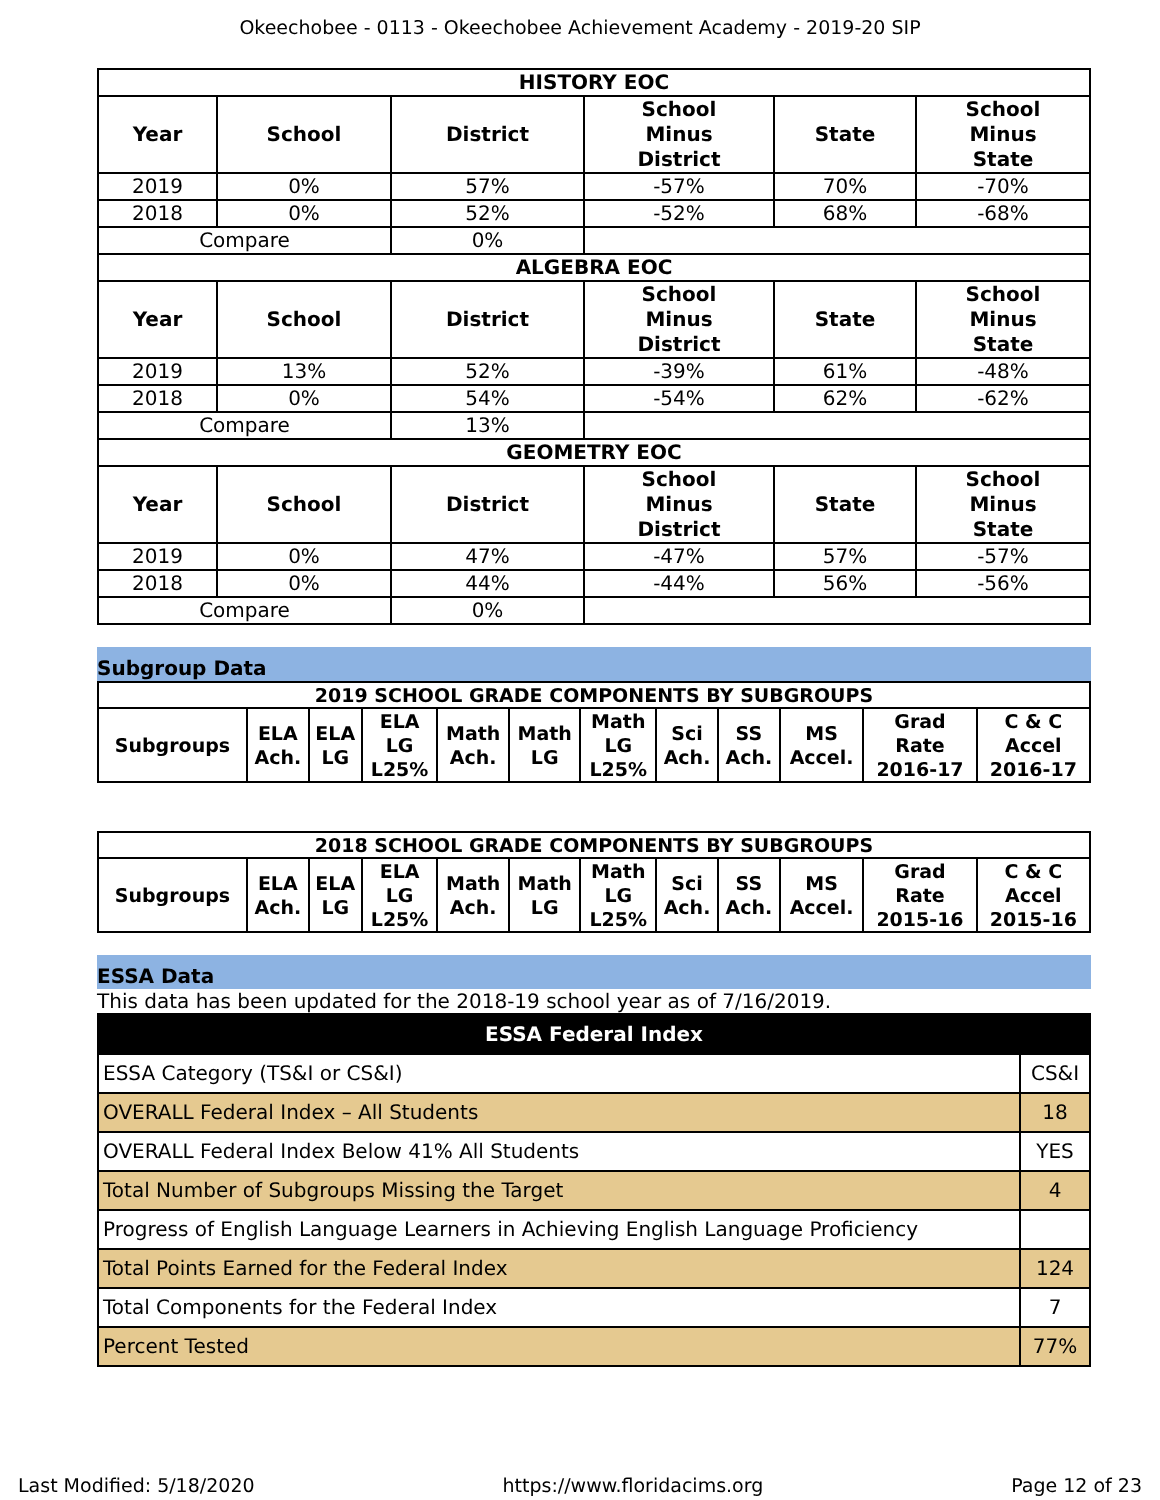Okeechobee - 0113 - Okeechobee Achievement Academy - 2019-20 SIP
| HISTORY EOC | | | | | |
| --- | --- | --- | --- | --- | --- |
| Year | School | District | School Minus District | State | School Minus State |
| 2019 | 0% | 57% | -57% | 70% | -70% |
| 2018 | 0% | 52% | -52% | 68% | -68% |
| Compare | | 0% | | | |
| ALGEBRA EOC | | | | | |
| Year | School | District | School Minus District | State | School Minus State |
| 2019 | 13% | 52% | -39% | 61% | -48% |
| 2018 | 0% | 54% | -54% | 62% | -62% |
| Compare | | 13% | | | |
| GEOMETRY EOC | | | | | |
| Year | School | District | School Minus District | State | School Minus State |
| 2019 | 0% | 47% | -47% | 57% | -57% |
| 2018 | 0% | 44% | -44% | 56% | -56% |
| Compare | | 0% | | | |
Subgroup Data
| 2019 SCHOOL GRADE COMPONENTS BY SUBGROUPS | | | | | | | | | | | |
| --- | --- | --- | --- | --- | --- | --- | --- | --- | --- | --- | --- |
| Subgroups | ELA Ach. | ELA LG | ELA LG L25% | Math Ach. | Math LG | Math LG L25% | Sci Ach. | SS Ach. | MS Accel. | Grad Rate 2016-17 | C & C Accel 2016-17 |
| 2018 SCHOOL GRADE COMPONENTS BY SUBGROUPS | | | | | | | | | | | |
| --- | --- | --- | --- | --- | --- | --- | --- | --- | --- | --- | --- |
| Subgroups | ELA Ach. | ELA LG | ELA LG L25% | Math Ach. | Math LG | Math LG L25% | Sci Ach. | SS Ach. | MS Accel. | Grad Rate 2015-16 | C & C Accel 2015-16 |
ESSA Data
This data has been updated for the 2018-19 school year as of 7/16/2019.
| ESSA Federal Index | |
| --- | --- |
| ESSA Category (TS&I or CS&I) | CS&I |
| OVERALL Federal Index – All Students | 18 |
| OVERALL Federal Index Below 41% All Students | YES |
| Total Number of Subgroups Missing the Target | 4 |
| Progress of English Language Learners in Achieving English Language Proficiency | |
| Total Points Earned for the Federal Index | 124 |
| Total Components for the Federal Index | 7 |
| Percent Tested | 77% |
Last Modified: 5/18/2020 https://www.floridacims.org Page 12 of 23